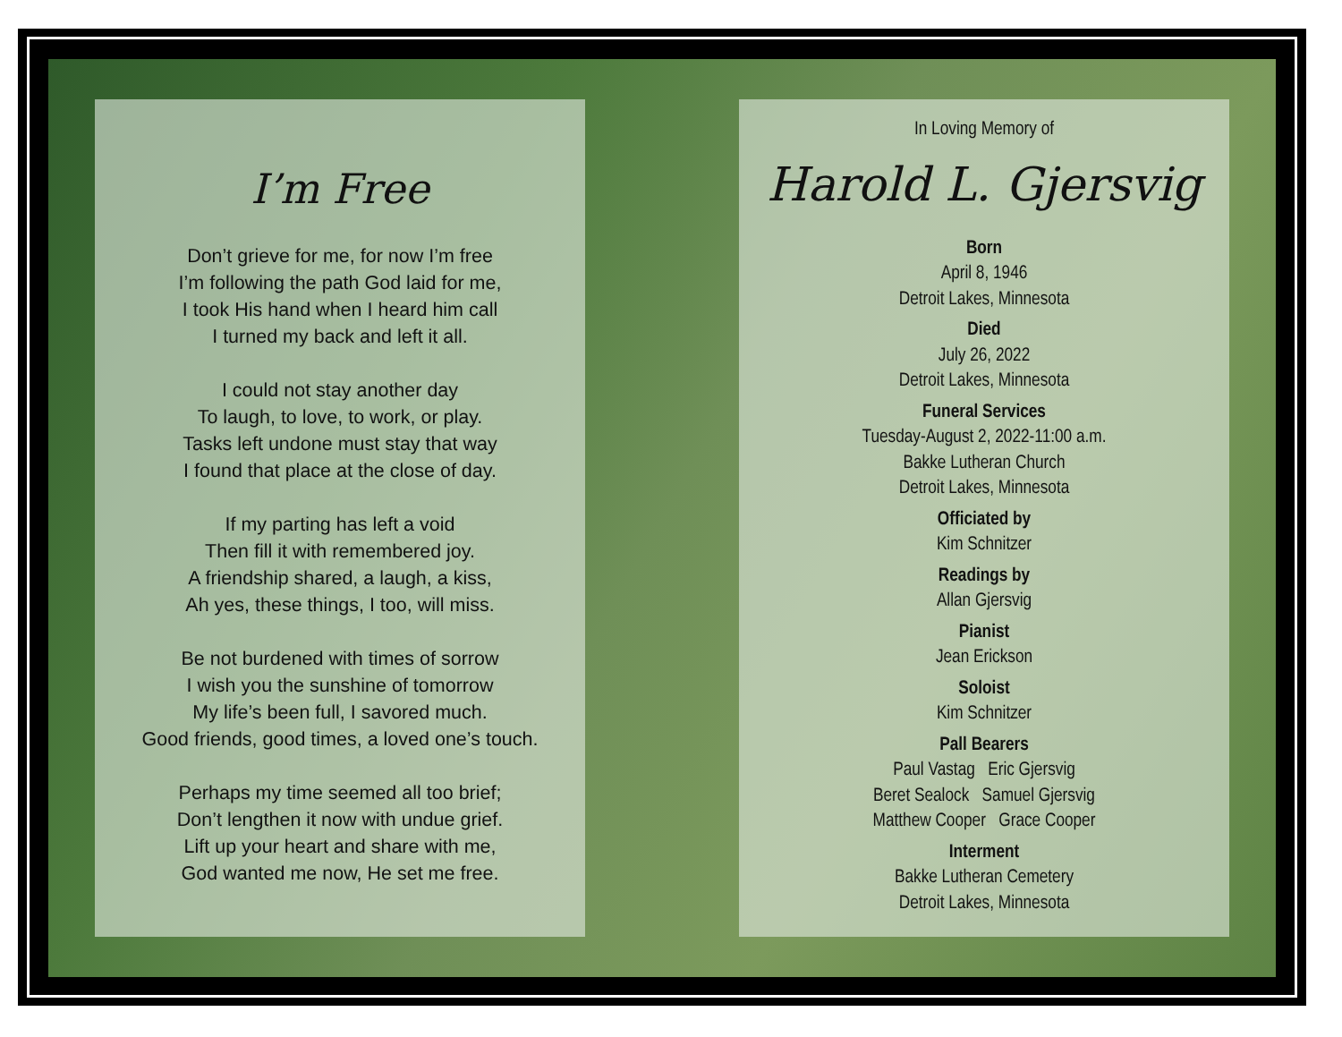I’m Free
Don’t grieve for me, for now I’m free
I’m following the path God laid for me,
I took His hand when I heard him call
I turned my back and left it all.
I could not stay another day
To laugh, to love, to work, or play.
Tasks left undone must stay that way
I found that place at the close of day.
If my parting has left a void
Then fill it with remembered joy.
A friendship shared, a laugh, a kiss,
Ah yes, these things, I too, will miss.
Be not burdened with times of sorrow
I wish you the sunshine of tomorrow
My life’s been full, I savored much.
Good friends, good times, a loved one’s touch.
Perhaps my time seemed all too brief;
Don’t lengthen it now with undue grief.
Lift up your heart and share with me,
God wanted me now, He set me free.
In Loving Memory of
Harold L. Gjersvig
Born
April 8, 1946
Detroit Lakes, Minnesota
Died
July 26, 2022
Detroit Lakes, Minnesota
Funeral Services
Tuesday-August 2, 2022-11:00 a.m.
Bakke Lutheran Church
Detroit Lakes, Minnesota
Officiated by
Kim Schnitzer
Readings by
Allan Gjersvig
Pianist
Jean Erickson
Soloist
Kim Schnitzer
Pall Bearers
Paul Vastag Eric Gjersvig
Beret Sealock Samuel Gjersvig
Matthew Cooper Grace Cooper
Interment
Bakke Lutheran Cemetery
Detroit Lakes, Minnesota